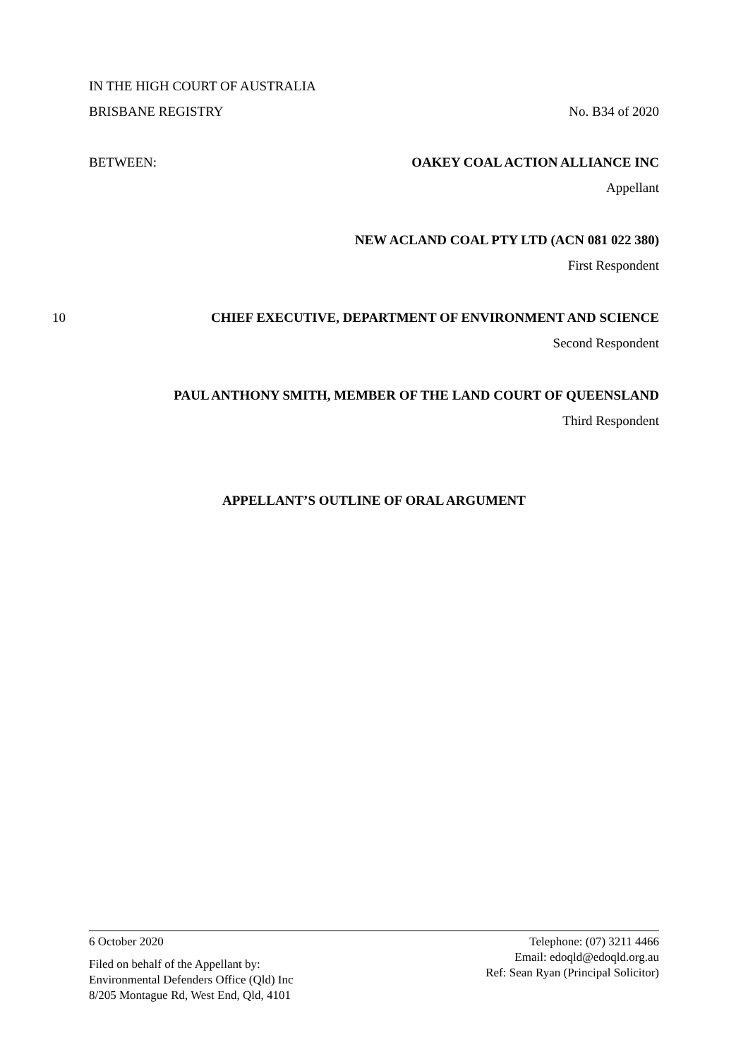IN THE HIGH COURT OF AUSTRALIA
BRISBANE REGISTRY No. B34 of 2020
BETWEEN: OAKEY COAL ACTION ALLIANCE INC
Appellant
NEW ACLAND COAL PTY LTD (ACN 081 022 380)
First Respondent
10 CHIEF EXECUTIVE, DEPARTMENT OF ENVIRONMENT AND SCIENCE
Second Respondent
PAUL ANTHONY SMITH, MEMBER OF THE LAND COURT OF QUEENSLAND
Third Respondent
APPELLANT’S OUTLINE OF ORAL ARGUMENT
6 October 2020
Filed on behalf of the Appellant by:
Environmental Defenders Office (Qld) Inc
8/205 Montague Rd, West End, Qld, 4101
Telephone: (07) 3211 4466
Email: edoqld@edoqld.org.au
Ref: Sean Ryan (Principal Solicitor)